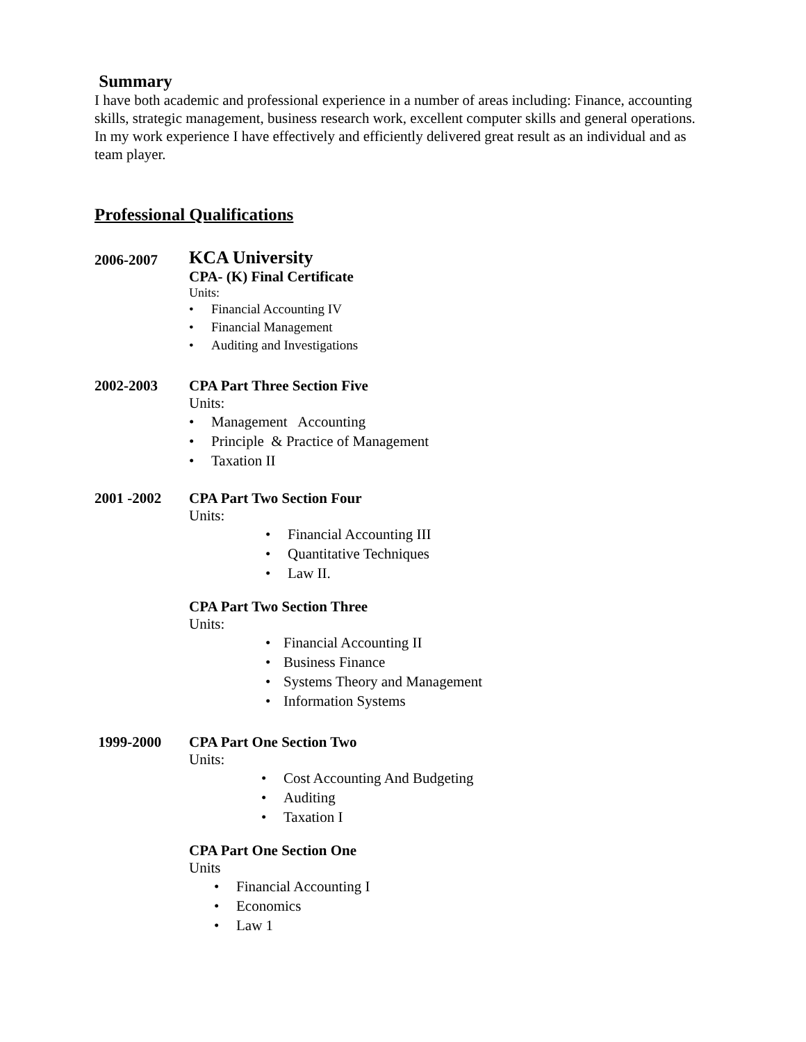Summary
I have both academic and professional experience in a number of areas including: Finance, accounting skills, strategic management, business research work, excellent computer skills and general operations. In my work experience I have effectively and efficiently delivered great result as an individual and as team player.
Professional Qualifications
2006-2007
KCA University
CPA- (K) Final Certificate
Units:
• Financial Accounting IV
• Financial Management
• Auditing and Investigations
2002-2003 CPA Part Three Section Five
Units:
• Management Accounting
• Principle & Practice of Management
• Taxation II
2001 -2002 CPA Part Two Section Four
Units:
• Financial Accounting III
• Quantitative Techniques
• Law II.
CPA Part Two Section Three
Units:
• Financial Accounting II
• Business Finance
• Systems Theory and Management
• Information Systems
1999-2000 CPA Part One Section Two
Units:
• Cost Accounting And Budgeting
• Auditing
• Taxation I
CPA Part One Section One
Units
• Financial Accounting I
• Economics
• Law 1